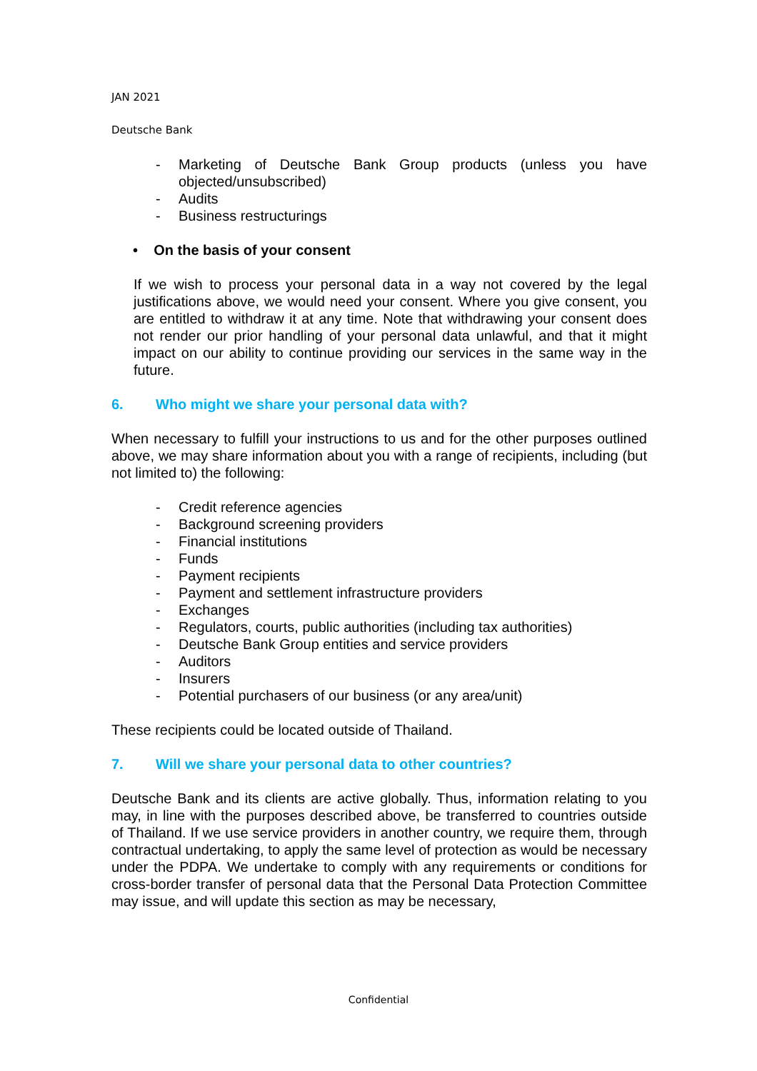JAN 2021
Deutsche Bank
- Marketing of Deutsche Bank Group products (unless you have objected/unsubscribed)
- Audits
- Business restructurings
• On the basis of your consent
If we wish to process your personal data in a way not covered by the legal justifications above, we would need your consent. Where you give consent, you are entitled to withdraw it at any time. Note that withdrawing your consent does not render our prior handling of your personal data unlawful, and that it might impact on our ability to continue providing our services in the same way in the future.
6. Who might we share your personal data with?
When necessary to fulfill your instructions to us and for the other purposes outlined above, we may share information about you with a range of recipients, including (but not limited to) the following:
- Credit reference agencies
- Background screening providers
- Financial institutions
- Funds
- Payment recipients
- Payment and settlement infrastructure providers
- Exchanges
- Regulators, courts, public authorities (including tax authorities)
- Deutsche Bank Group entities and service providers
- Auditors
- Insurers
- Potential purchasers of our business (or any area/unit)
These recipients could be located outside of Thailand.
7. Will we share your personal data to other countries?
Deutsche Bank and its clients are active globally. Thus, information relating to you may, in line with the purposes described above, be transferred to countries outside of Thailand. If we use service providers in another country, we require them, through contractual undertaking, to apply the same level of protection as would be necessary under the PDPA. We undertake to comply with any requirements or conditions for cross-border transfer of personal data that the Personal Data Protection Committee may issue, and will update this section as may be necessary,
Confidential